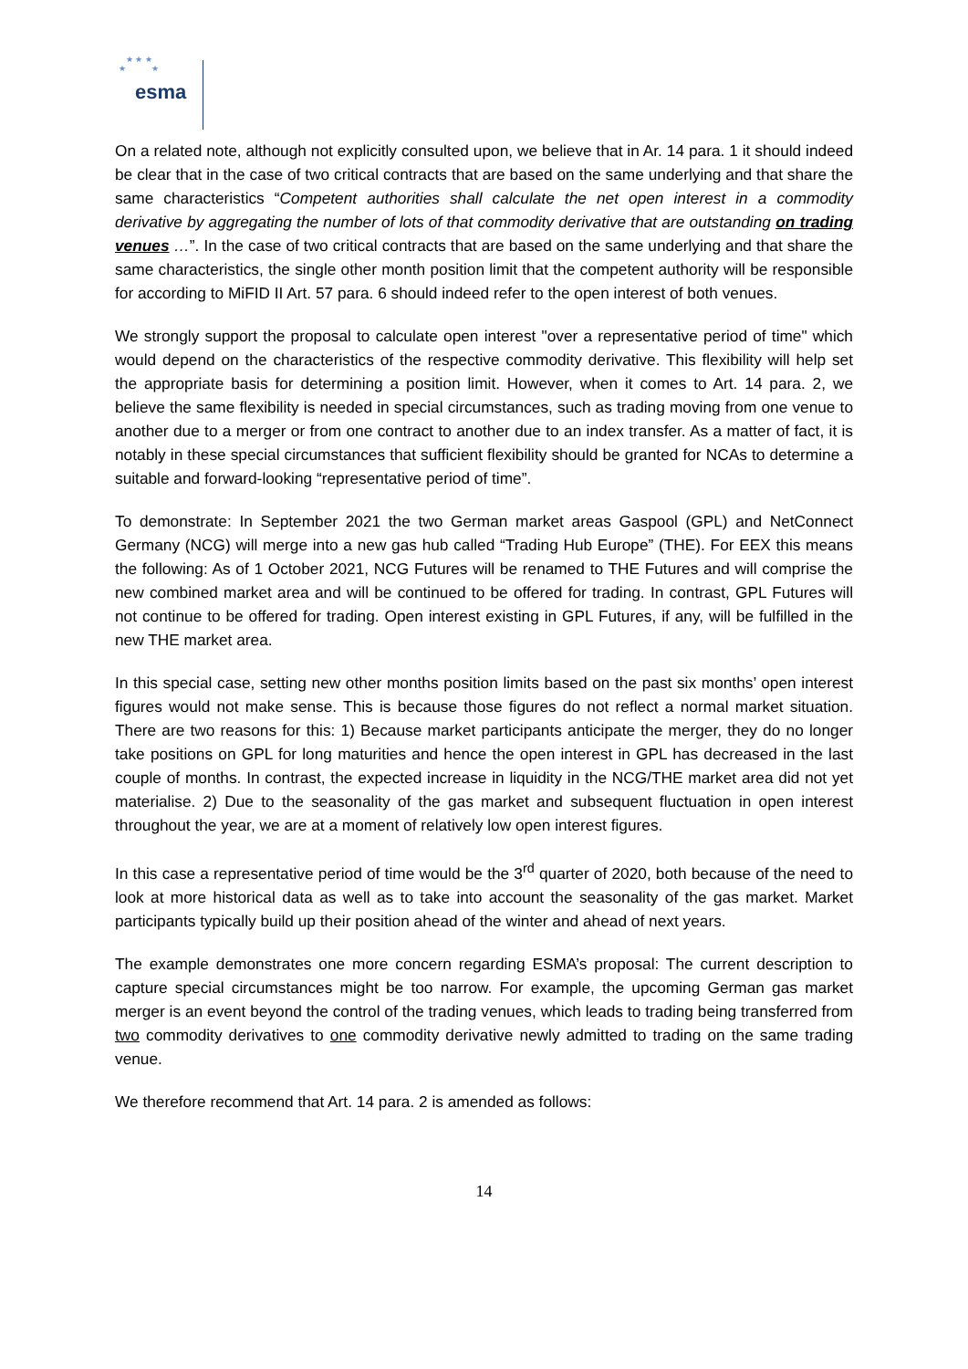★ ★ ★
★ ★
esma
On a related note, although not explicitly consulted upon, we believe that in Ar. 14 para. 1 it should indeed be clear that in the case of two critical contracts that are based on the same underlying and that share the same characteristics “Competent authorities shall calculate the net open interest in a commodity derivative by aggregating the number of lots of that commodity derivative that are outstanding on trading venues …”. In the case of two critical contracts that are based on the same underlying and that share the same characteristics, the single other month position limit that the competent authority will be responsible for according to MiFID II Art. 57 para. 6 should indeed refer to the open interest of both venues.
We strongly support the proposal to calculate open interest "over a representative period of time" which would depend on the characteristics of the respective commodity derivative. This flexibility will help set the appropriate basis for determining a position limit. However, when it comes to Art. 14 para. 2, we believe the same flexibility is needed in special circumstances, such as trading moving from one venue to another due to a merger or from one contract to another due to an index transfer. As a matter of fact, it is notably in these special circumstances that sufficient flexibility should be granted for NCAs to determine a suitable and forward-looking “representative period of time”.
To demonstrate: In September 2021 the two German market areas Gaspool (GPL) and NetConnect Germany (NCG) will merge into a new gas hub called “Trading Hub Europe” (THE). For EEX this means the following: As of 1 October 2021, NCG Futures will be renamed to THE Futures and will comprise the new combined market area and will be continued to be offered for trading. In contrast, GPL Futures will not continue to be offered for trading. Open interest existing in GPL Futures, if any, will be fulfilled in the new THE market area.
In this special case, setting new other months position limits based on the past six months’ open interest figures would not make sense. This is because those figures do not reflect a normal market situation. There are two reasons for this: 1) Because market participants anticipate the merger, they do no longer take positions on GPL for long maturities and hence the open interest in GPL has decreased in the last couple of months. In contrast, the expected increase in liquidity in the NCG/THE market area did not yet materialise. 2) Due to the seasonality of the gas market and subsequent fluctuation in open interest throughout the year, we are at a moment of relatively low open interest figures.
In this case a representative period of time would be the 3<sup>rd</sup> quarter of 2020, both because of the need to look at more historical data as well as to take into account the seasonality of the gas market. Market participants typically build up their position ahead of the winter and ahead of next years.
The example demonstrates one more concern regarding ESMA’s proposal: The current description to capture special circumstances might be too narrow. For example, the upcoming German gas market merger is an event beyond the control of the trading venues, which leads to trading being transferred from two commodity derivatives to one commodity derivative newly admitted to trading on the same trading venue.
We therefore recommend that Art. 14 para. 2 is amended as follows:
14